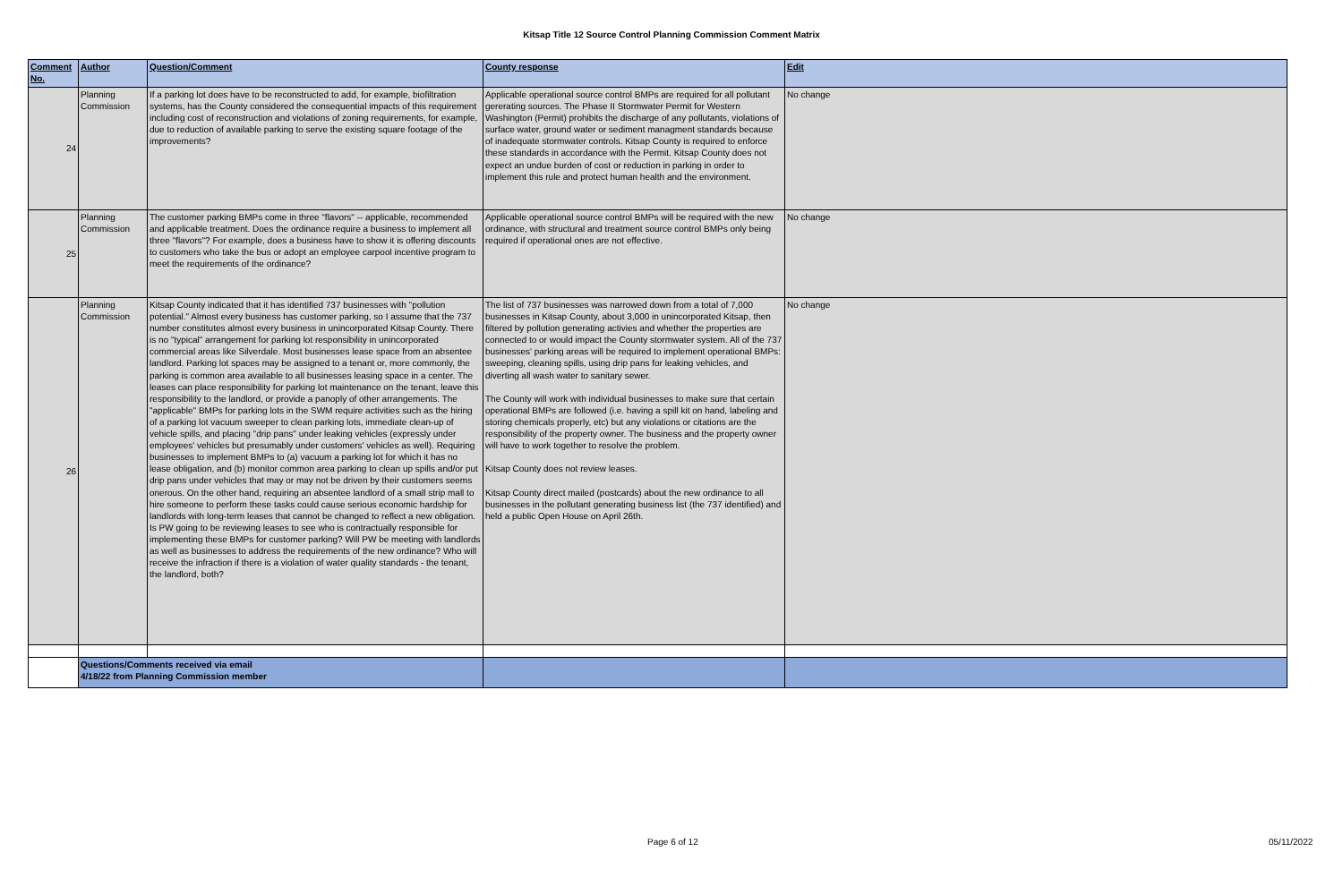Kitsap Title 12 Source Control Planning Commission Comment Matrix
| Comment No. | Author | Question/Comment | County response | Edit |
| --- | --- | --- | --- | --- |
| 24 | Planning Commission | If a parking lot does have to be reconstructed to add, for example, biofiltration systems, has the County considered the consequential impacts of this requirement including cost of reconstruction and violations of zoning requirements, for example, due to reduction of available parking to serve the existing square footage of the improvements? | Applicable operational source control BMPs are required for all pollutant gererating sources. The Phase II Stormwater Permit for Western Washington (Permit) prohibits the discharge of any pollutants, violations of surface water, ground water or sediment managment standards because of inadequate stormwater controls. Kitsap County is required to enforce these standards in accordance with the Permit. Kitsap County does not expect an undue burden of cost or reduction in parking in order to implement this rule and protect human health and the environment. | No change |
| 25 | Planning Commission | The customer parking BMPs come in three "flavors" -- applicable, recommended and applicable treatment. Does the ordinance require a business to implement all three "flavors"? For example, does a business have to show it is offering discounts to customers who take the bus or adopt an employee carpool incentive program to meet the requirements of the ordinance? | Applicable operational source control BMPs will be required with the new ordinance, with structural and treatment source control BMPs only being required if operational ones are not effective. | No change |
| 26 | Planning Commission | Kitsap County indicated that it has identified 737 businesses with "pollution potential." Almost every business has customer parking, so I assume that the 737 number constitutes almost every business in unincorporated Kitsap County. There is no "typical" arrangement for parking lot responsibility in unincorporated commercial areas like Silverdale. Most businesses lease space from an absentee landlord. Parking lot spaces may be assigned to a tenant or, more commonly, the parking is common area available to all businesses leasing space in a center. The leases can place responsibility for parking lot maintenance on the tenant, leave this responsibility to the landlord, or provide a panoply of other arrangements. The "applicable" BMPs for parking lots in the SWM require activities such as the hiring of a parking lot vacuum sweeper to clean parking lots, immediate clean-up of vehicle spills, and placing "drip pans" under leaking vehicles (expressly under employees' vehicles but presumably under customers' vehicles as well). Requiring businesses to implement BMPs to (a) vacuum a parking lot for which it has no lease obligation, and (b) monitor common area parking to clean up spills and/or put drip pans under vehicles that may or may not be driven by their customers seems onerous. On the other hand, requiring an absentee landlord of a small strip mall to hire someone to perform these tasks could cause serious economic hardship for landlords with long-term leases that cannot be changed to reflect a new obligation. Is PW going to be reviewing leases to see who is contractually responsible for implementing these BMPs for customer parking? Will PW be meeting with landlords as well as businesses to address the requirements of the new ordinance? Who will receive the infraction if there is a violation of water quality standards - the tenant, the landlord, both? | The list of 737 businesses was narrowed down from a total of 7,000 businesses in Kitsap County, about 3,000 in unincorporated Kitsap, then filtered by pollution generating activies and whether the properties are connected to or would impact the County stormwater system. All of the 737 businesses' parking areas will be required to implement operational BMPs: sweeping, cleaning spills, using drip pans for leaking vehicles, and diverting all wash water to sanitary sewer. The County will work with individual businesses to make sure that certain operational BMPs are followed (i.e. having a spill kit on hand, labeling and storing chemicals properly, etc) but any violations or citations are the responsibility of the property owner. The business and the property owner will have to work together to resolve the problem. Kitsap County does not review leases. Kitsap County direct mailed (postcards) about the new ordinance to all businesses in the pollutant generating business list (the 737 identified) and held a public Open House on April 26th. | No change |
| | Questions/Comments received via email 4/18/22 from Planning Commission member | | | |
Page 6 of 12 05/11/2022